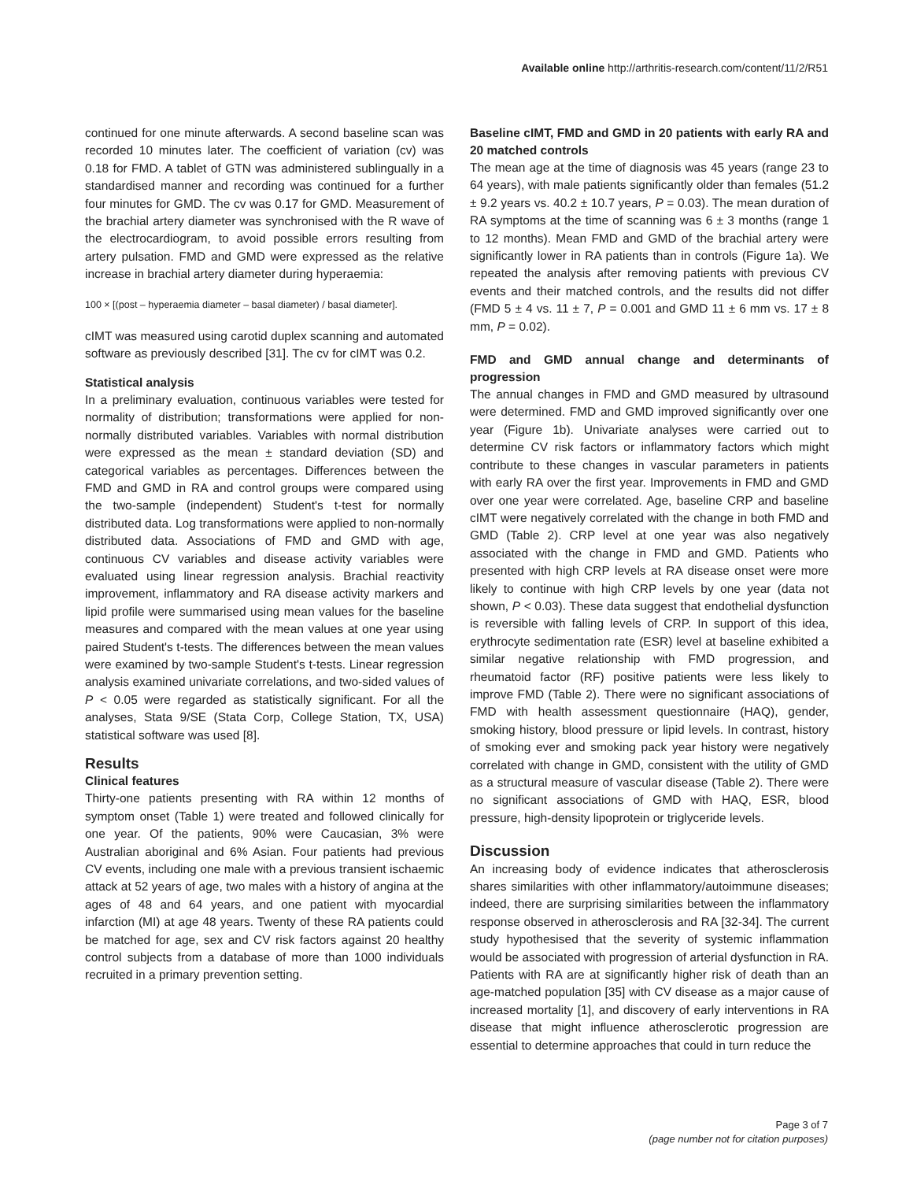Available online http://arthritis-research.com/content/11/2/R51
continued for one minute afterwards. A second baseline scan was recorded 10 minutes later. The coefficient of variation (cv) was 0.18 for FMD. A tablet of GTN was administered sublingually in a standardised manner and recording was continued for a further four minutes for GMD. The cv was 0.17 for GMD. Measurement of the brachial artery diameter was synchronised with the R wave of the electrocardiogram, to avoid possible errors resulting from artery pulsation. FMD and GMD were expressed as the relative increase in brachial artery diameter during hyperaemia:
100 × [(post – hyperaemia diameter – basal diameter) / basal diameter].
cIMT was measured using carotid duplex scanning and automated software as previously described [31]. The cv for cIMT was 0.2.
Statistical analysis
In a preliminary evaluation, continuous variables were tested for normality of distribution; transformations were applied for non-normally distributed variables. Variables with normal distribution were expressed as the mean ± standard deviation (SD) and categorical variables as percentages. Differences between the FMD and GMD in RA and control groups were compared using the two-sample (independent) Student's t-test for normally distributed data. Log transformations were applied to non-normally distributed data. Associations of FMD and GMD with age, continuous CV variables and disease activity variables were evaluated using linear regression analysis. Brachial reactivity improvement, inflammatory and RA disease activity markers and lipid profile were summarised using mean values for the baseline measures and compared with the mean values at one year using paired Student's t-tests. The differences between the mean values were examined by two-sample Student's t-tests. Linear regression analysis examined univariate correlations, and two-sided values of P < 0.05 were regarded as statistically significant. For all the analyses, Stata 9/SE (Stata Corp, College Station, TX, USA) statistical software was used [8].
Results
Clinical features
Thirty-one patients presenting with RA within 12 months of symptom onset (Table 1) were treated and followed clinically for one year. Of the patients, 90% were Caucasian, 3% were Australian aboriginal and 6% Asian. Four patients had previous CV events, including one male with a previous transient ischaemic attack at 52 years of age, two males with a history of angina at the ages of 48 and 64 years, and one patient with myocardial infarction (MI) at age 48 years. Twenty of these RA patients could be matched for age, sex and CV risk factors against 20 healthy control subjects from a database of more than 1000 individuals recruited in a primary prevention setting.
Baseline cIMT, FMD and GMD in 20 patients with early RA and 20 matched controls
The mean age at the time of diagnosis was 45 years (range 23 to 64 years), with male patients significantly older than females (51.2 ± 9.2 years vs. 40.2 ± 10.7 years, P = 0.03). The mean duration of RA symptoms at the time of scanning was 6 ± 3 months (range 1 to 12 months). Mean FMD and GMD of the brachial artery were significantly lower in RA patients than in controls (Figure 1a). We repeated the analysis after removing patients with previous CV events and their matched controls, and the results did not differ (FMD 5 ± 4 vs. 11 ± 7, P = 0.001 and GMD 11 ± 6 mm vs. 17 ± 8 mm, P = 0.02).
FMD and GMD annual change and determinants of progression
The annual changes in FMD and GMD measured by ultrasound were determined. FMD and GMD improved significantly over one year (Figure 1b). Univariate analyses were carried out to determine CV risk factors or inflammatory factors which might contribute to these changes in vascular parameters in patients with early RA over the first year. Improvements in FMD and GMD over one year were correlated. Age, baseline CRP and baseline cIMT were negatively correlated with the change in both FMD and GMD (Table 2). CRP level at one year was also negatively associated with the change in FMD and GMD. Patients who presented with high CRP levels at RA disease onset were more likely to continue with high CRP levels by one year (data not shown, P < 0.03). These data suggest that endothelial dysfunction is reversible with falling levels of CRP. In support of this idea, erythrocyte sedimentation rate (ESR) level at baseline exhibited a similar negative relationship with FMD progression, and rheumatoid factor (RF) positive patients were less likely to improve FMD (Table 2). There were no significant associations of FMD with health assessment questionnaire (HAQ), gender, smoking history, blood pressure or lipid levels. In contrast, history of smoking ever and smoking pack year history were negatively correlated with change in GMD, consistent with the utility of GMD as a structural measure of vascular disease (Table 2). There were no significant associations of GMD with HAQ, ESR, blood pressure, high-density lipoprotein or triglyceride levels.
Discussion
An increasing body of evidence indicates that atherosclerosis shares similarities with other inflammatory/autoimmune diseases; indeed, there are surprising similarities between the inflammatory response observed in atherosclerosis and RA [32-34]. The current study hypothesised that the severity of systemic inflammation would be associated with progression of arterial dysfunction in RA. Patients with RA are at significantly higher risk of death than an age-matched population [35] with CV disease as a major cause of increased mortality [1], and discovery of early interventions in RA disease that might influence atherosclerotic progression are essential to determine approaches that could in turn reduce the
Page 3 of 7
(page number not for citation purposes)